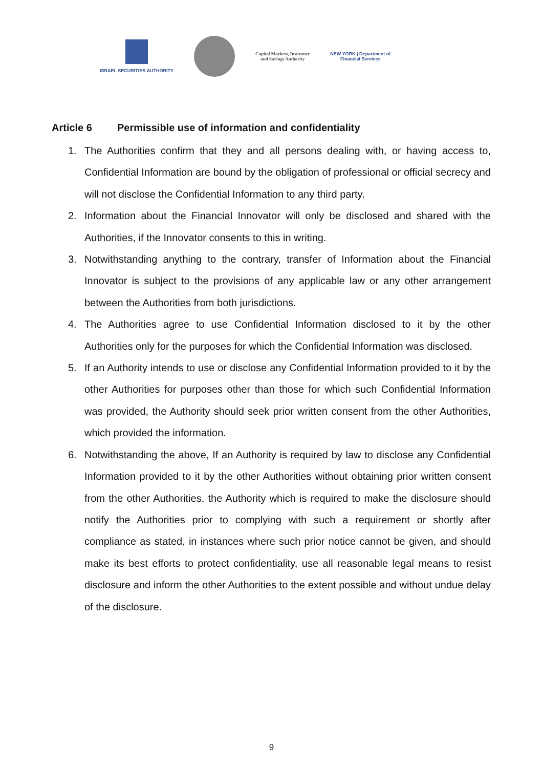ISRAEL SECURITIES AUTHORITY
Capital Markets, Insurance
and Savings Authority
NEW YORK | Department of
Financial Services
Article 6 Permissible use of information and confidentiality
1. The Authorities confirm that they and all persons dealing with, or having access to, Confidential Information are bound by the obligation of professional or official secrecy and will not disclose the Confidential Information to any third party.
2. Information about the Financial Innovator will only be disclosed and shared with the Authorities, if the Innovator consents to this in writing.
3. Notwithstanding anything to the contrary, transfer of Information about the Financial Innovator is subject to the provisions of any applicable law or any other arrangement between the Authorities from both jurisdictions.
4. The Authorities agree to use Confidential Information disclosed to it by the other Authorities only for the purposes for which the Confidential Information was disclosed.
5. If an Authority intends to use or disclose any Confidential Information provided to it by the other Authorities for purposes other than those for which such Confidential Information was provided, the Authority should seek prior written consent from the other Authorities, which provided the information.
6. Notwithstanding the above, If an Authority is required by law to disclose any Confidential Information provided to it by the other Authorities without obtaining prior written consent from the other Authorities, the Authority which is required to make the disclosure should notify the Authorities prior to complying with such a requirement or shortly after compliance as stated, in instances where such prior notice cannot be given, and should make its best efforts to protect confidentiality, use all reasonable legal means to resist disclosure and inform the other Authorities to the extent possible and without undue delay of the disclosure.
9